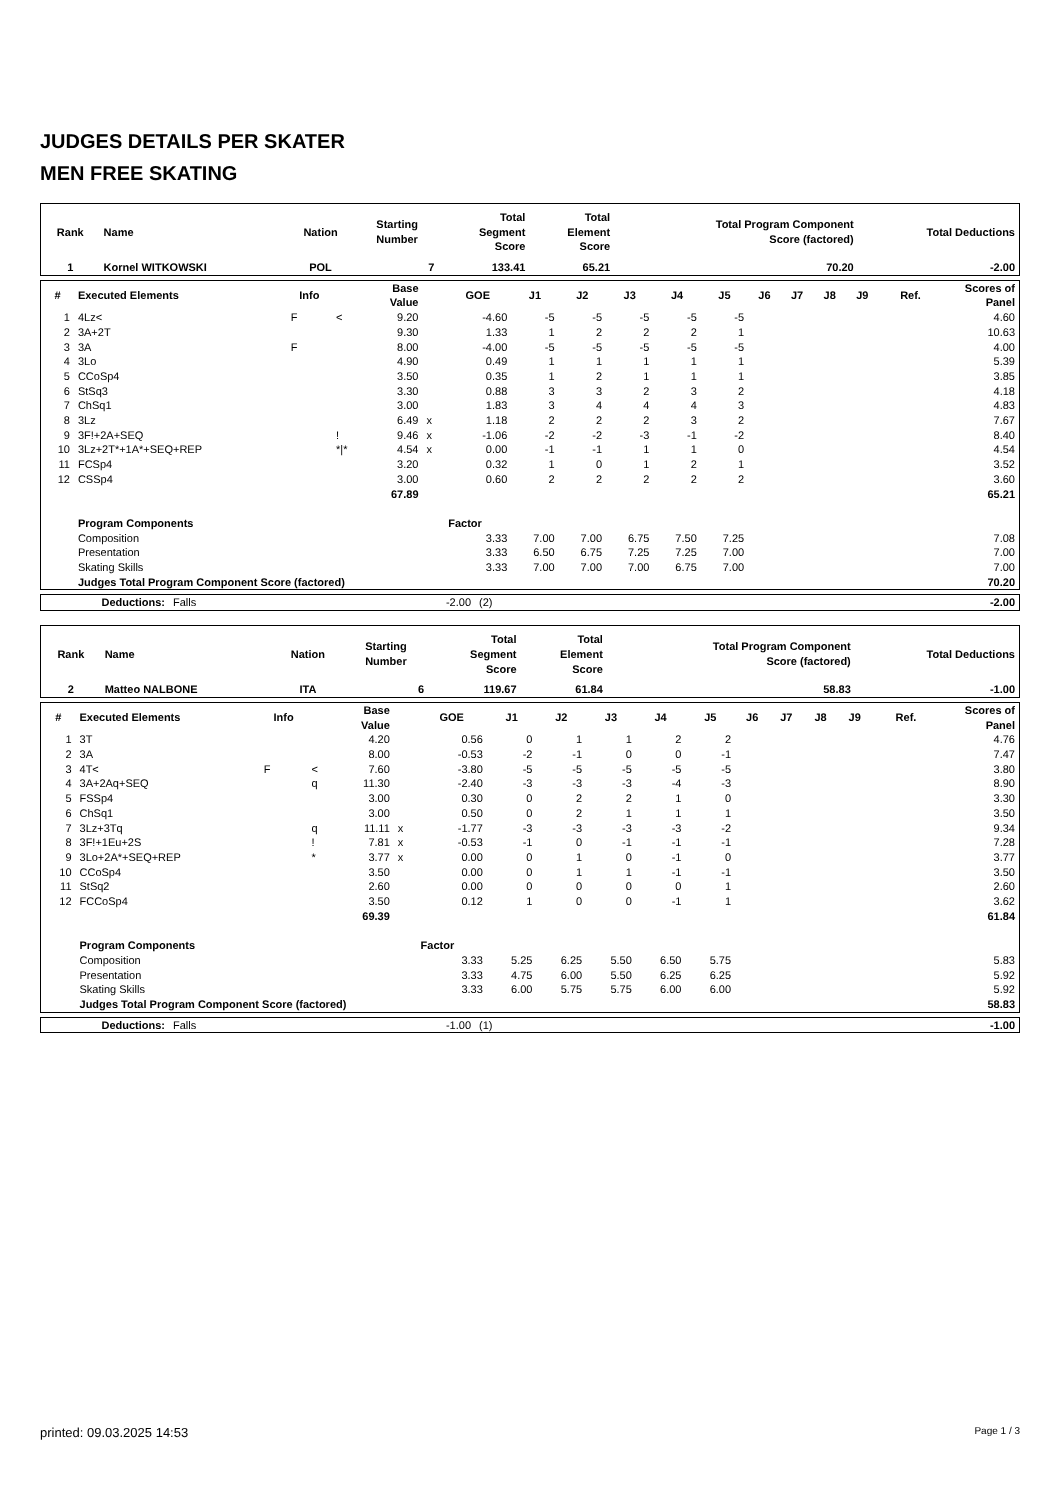JUDGES DETAILS PER SKATER
MEN FREE SKATING
| Rank | Name | Nation | Starting Number | Total Segment Score | Total Element Score | Total Program Component Score (factored) | Total Deductions |
| --- | --- | --- | --- | --- | --- | --- | --- |
| 1 | Kornel WITKOWSKI | POL | 7 | 133.41 | 65.21 | 70.20 | -2.00 |
| # | Executed Elements | Info | | Base Value | | GOE | J1 | J2 | J3 | J4 | J5 | J6 | J7 | J8 | J9 | Ref. | Scores of Panel |
| --- | --- | --- | --- | --- | --- | --- | --- | --- | --- | --- | --- | --- | --- | --- | --- | --- | --- |
| 1 | 4Lz< | F | < | 9.20 | | -4.60 | -5 | -5 | -5 | -5 | -5 | | | | | | 4.60 |
| 2 | 3A+2T | | | 9.30 | | 1.33 | 1 | 2 | 2 | 2 | 1 | | | | | | 10.63 |
| 3 | 3A | F | | 8.00 | | -4.00 | -5 | -5 | -5 | -5 | -5 | | | | | | 4.00 |
| 4 | 3Lo | | | 4.90 | | 0.49 | 1 | 1 | 1 | 1 | 1 | | | | | | 5.39 |
| 5 | CCoSp4 | | | 3.50 | | 0.35 | 1 | 2 | 1 | 1 | 1 | | | | | | 3.85 |
| 6 | StSq3 | | | 3.30 | | 0.88 | 3 | 3 | 2 | 3 | 2 | | | | | | 4.18 |
| 7 | ChSq1 | | | 3.00 | | 1.83 | 3 | 4 | 4 | 4 | 3 | | | | | | 4.83 |
| 8 | 3Lz | | | 6.49 | x | 1.18 | 2 | 2 | 2 | 3 | 2 | | | | | | 7.67 |
| 9 | 3F!+2A+SEQ | | ! | 9.46 | x | -1.06 | -2 | -2 | -3 | -1 | -2 | | | | | | 8.40 |
| 10 | 3Lz+2T*+1A*+SEQ+REP | | */* | 4.54 | x | 0.00 | -1 | -1 | 1 | 1 | 0 | | | | | | 4.54 |
| 11 | FCSp4 | | | 3.20 | | 0.32 | 1 | 0 | 1 | 2 | 1 | | | | | | 3.52 |
| 12 | CSSp4 | | | 3.00 | | 0.60 | 2 | 2 | 2 | 2 | 2 | | | | | | 3.60 |
| | | | | 67.89 | | | | | | | | | | | | | 65.21 |
| | Program Components | | | | | Factor | | | | | | | | | | | |
| | Composition | | | | | 3.33 | 7.00 | 7.00 | 6.75 | 7.50 | 7.25 | | | | | | 7.08 |
| | Presentation | | | | | 3.33 | 6.50 | 6.75 | 7.25 | 7.25 | 7.00 | | | | | | 7.00 |
| | Skating Skills | | | | | 3.33 | 7.00 | 7.00 | 7.00 | 6.75 | 7.00 | | | | | | 7.00 |
| | Judges Total Program Component Score (factored) | | | | | | | | | | | | | | | | 70.20 |
| Deductions: | Falls | -2.00 | (2) | -2.00 |
| Rank | Name | Nation | Starting Number | Total Segment Score | Total Element Score | Total Program Component Score (factored) | Total Deductions |
| --- | --- | --- | --- | --- | --- | --- | --- |
| 2 | Matteo NALBONE | ITA | 6 | 119.67 | 61.84 | 58.83 | -1.00 |
| # | Executed Elements | Info | | Base Value | | GOE | J1 | J2 | J3 | J4 | J5 | J6 | J7 | J8 | J9 | Ref. | Scores of Panel |
| --- | --- | --- | --- | --- | --- | --- | --- | --- | --- | --- | --- | --- | --- | --- | --- | --- | --- |
| 1 | 3T | | | 4.20 | | 0.56 | 0 | 1 | 1 | 2 | 2 | | | | | | 4.76 |
| 2 | 3A | | | 8.00 | | -0.53 | -2 | -1 | 0 | 0 | -1 | | | | | | 7.47 |
| 3 | 4T< | F | < | 7.60 | | -3.80 | -5 | -5 | -5 | -5 | -5 | | | | | | 3.80 |
| 4 | 3A+2Aq+SEQ | | q | 11.30 | | -2.40 | -3 | -3 | -3 | -4 | -3 | | | | | | 8.90 |
| 5 | FSSp4 | | | 3.00 | | 0.30 | 0 | 2 | 2 | 1 | 0 | | | | | | 3.30 |
| 6 | ChSq1 | | | 3.00 | | 0.50 | 0 | 2 | 1 | 1 | 1 | | | | | | 3.50 |
| 7 | 3Lz+3Tq | | q | 11.11 | x | -1.77 | -3 | -3 | -3 | -3 | -2 | | | | | | 9.34 |
| 8 | 3F!+1Eu+2S | | ! | 7.81 | x | -0.53 | -1 | 0 | -1 | -1 | -1 | | | | | | 7.28 |
| 9 | 3Lo+2A*+SEQ+REP | | * | 3.77 | x | 0.00 | 0 | 1 | 0 | -1 | 0 | | | | | | 3.77 |
| 10 | CCoSp4 | | | 3.50 | | 0.00 | 0 | 1 | 1 | -1 | -1 | | | | | | 3.50 |
| 11 | StSq2 | | | 2.60 | | 0.00 | 0 | 0 | 0 | 0 | 1 | | | | | | 2.60 |
| 12 | FCCoSp4 | | | 3.50 | | 0.12 | 1 | 0 | 0 | -1 | 1 | | | | | | 3.62 |
| | | | | 69.39 | | | | | | | | | | | | | 61.84 |
| | Program Components | | | | | Factor | | | | | | | | | | | |
| | Composition | | | | | 3.33 | 5.25 | 6.25 | 5.50 | 6.50 | 5.75 | | | | | | 5.83 |
| | Presentation | | | | | 3.33 | 4.75 | 6.00 | 5.50 | 6.25 | 6.25 | | | | | | 5.92 |
| | Skating Skills | | | | | 3.33 | 6.00 | 5.75 | 5.75 | 6.00 | 6.00 | | | | | | 5.92 |
| | Judges Total Program Component Score (factored) | | | | | | | | | | | | | | | | 58.83 |
| Deductions: | Falls | -1.00 | (1) | -1.00 |
printed: 09.03.2025 14:53 Page 1 / 3